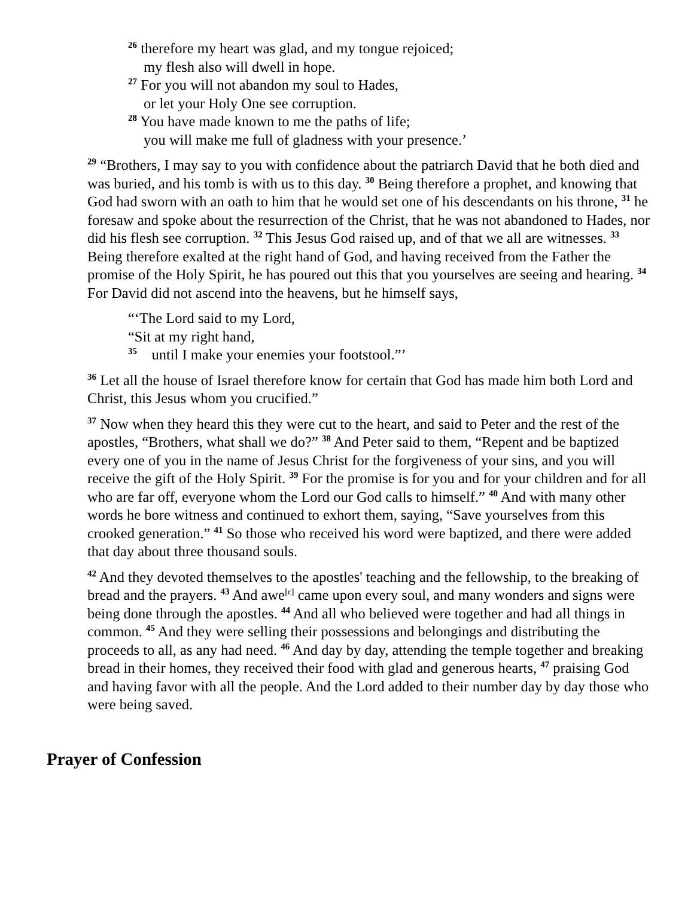<sup>26</sup> therefore my heart was glad, and my tongue rejoiced;
my flesh also will dwell in hope.
<sup>27</sup> For you will not abandon my soul to Hades,
or let your Holy One see corruption.
<sup>28</sup> You have made known to me the paths of life;
you will make me full of gladness with your presence.’
<sup>29</sup> “Brothers, I may say to you with confidence about the patriarch David that he both died and was buried, and his tomb is with us to this day. <sup>30</sup> Being therefore a prophet, and knowing that God had sworn with an oath to him that he would set one of his descendants on his throne, <sup>31</sup> he foresaw and spoke about the resurrection of the Christ, that he was not abandoned to Hades, nor did his flesh see corruption. <sup>32</sup> This Jesus God raised up, and of that we all are witnesses. <sup>33</sup> Being therefore exalted at the right hand of God, and having received from the Father the promise of the Holy Spirit, he has poured out this that you yourselves are seeing and hearing. <sup>34</sup> For David did not ascend into the heavens, but he himself says,
“‘The Lord said to my Lord,
“Sit at my right hand,
<sup>35</sup> until I make your enemies your footstool.”’
<sup>36</sup> Let all the house of Israel therefore know for certain that God has made him both Lord and Christ, this Jesus whom you crucified.”
<sup>37</sup> Now when they heard this they were cut to the heart, and said to Peter and the rest of the apostles, “Brothers, what shall we do?” <sup>38</sup> And Peter said to them, “Repent and be baptized every one of you in the name of Jesus Christ for the forgiveness of your sins, and you will receive the gift of the Holy Spirit. <sup>39</sup> For the promise is for you and for your children and for all who are far off, everyone whom the Lord our God calls to himself.” <sup>40</sup> And with many other words he bore witness and continued to exhort them, saying, “Save yourselves from this crooked generation.” <sup>41</sup> So those who received his word were baptized, and there were added that day about three thousand souls.
<sup>42</sup> And they devoted themselves to the apostles' teaching and the fellowship, to the breaking of bread and the prayers. <sup>43</sup> And awe<sup>[c]</sup> came upon every soul, and many wonders and signs were being done through the apostles. <sup>44</sup> And all who believed were together and had all things in common. <sup>45</sup> And they were selling their possessions and belongings and distributing the proceeds to all, as any had need. <sup>46</sup> And day by day, attending the temple together and breaking bread in their homes, they received their food with glad and generous hearts, <sup>47</sup> praising God and having favor with all the people. And the Lord added to their number day by day those who were being saved.
Prayer of Confession